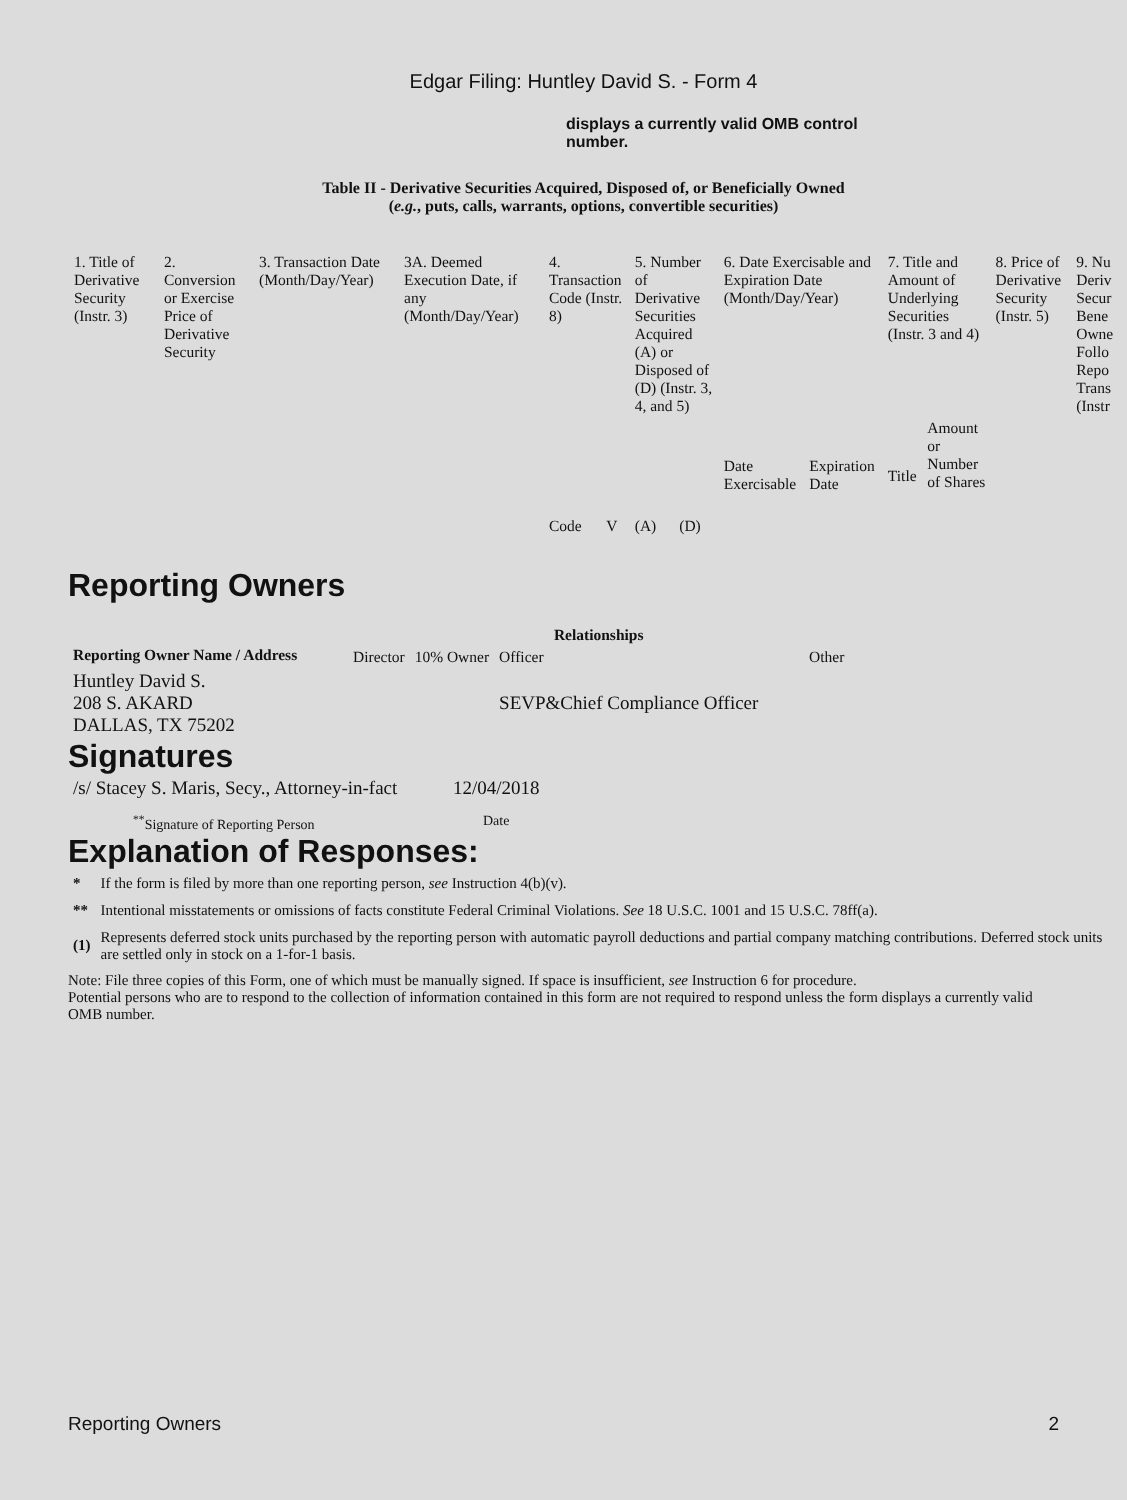Edgar Filing: Huntley David S. - Form 4
displays a currently valid OMB control number.
Table II - Derivative Securities Acquired, Disposed of, or Beneficially Owned
(e.g., puts, calls, warrants, options, convertible securities)
| 1. Title of Derivative Security (Instr. 3) | 2. Conversion or Exercise Price of Derivative Security | 3. Transaction Date (Month/Day/Year) | 3A. Deemed Execution Date, if any (Month/Day/Year) | 4. Transaction Code (Instr. 8) | | 5. Number of Derivative Securities Acquired (A) or Disposed of (D) (Instr. 3, 4, and 5) | | 6. Date Exercisable and Expiration Date (Month/Day/Year) | | 7. Title and Amount of Underlying Securities (Instr. 3 and 4) | | 8. Price of Derivative Security (Instr. 5) | 9. Nu Deriv Secur Bene Owne Follo Repo Trans (Instr |
| --- | --- | --- | --- | --- | --- | --- | --- | --- | --- | --- | --- | --- | --- |
| | | | | Code | V | (A) | (D) | Date Exercisable | Expiration Date | Title | Amount or Number of Shares | | |
Reporting Owners
| Reporting Owner Name / Address | Relationships | | | |
| --- | --- | --- | --- | --- |
| | Director | 10% Owner | Officer | Other |
| Huntley David S. 208 S. AKARD DALLAS, TX 75202 | | | SEVP&Chief Compliance Officer | |
Signatures
| /s/ Stacey S. Maris, Secy., Attorney-in-fact | 12/04/2018 |
| <sup>**</sup> Signature of Reporting Person | Date |
Explanation of Responses:
| * | If the form is filed by more than one reporting person, see Instruction 4(b)(v). |
| ** | Intentional misstatements or omissions of facts constitute Federal Criminal Violations. See 18 U.S.C. 1001 and 15 U.S.C. 78ff(a). |
| (1) | Represents deferred stock units purchased by the reporting person with automatic payroll deductions and partial company matching contributions. Deferred stock units are settled only in stock on a 1-for-1 basis. |
Note: File three copies of this Form, one of which must be manually signed. If space is insufficient, see Instruction 6 for procedure.
Potential persons who are to respond to the collection of information contained in this form are not required to respond unless the form displays a currently valid OMB number.
Reporting Owners 2